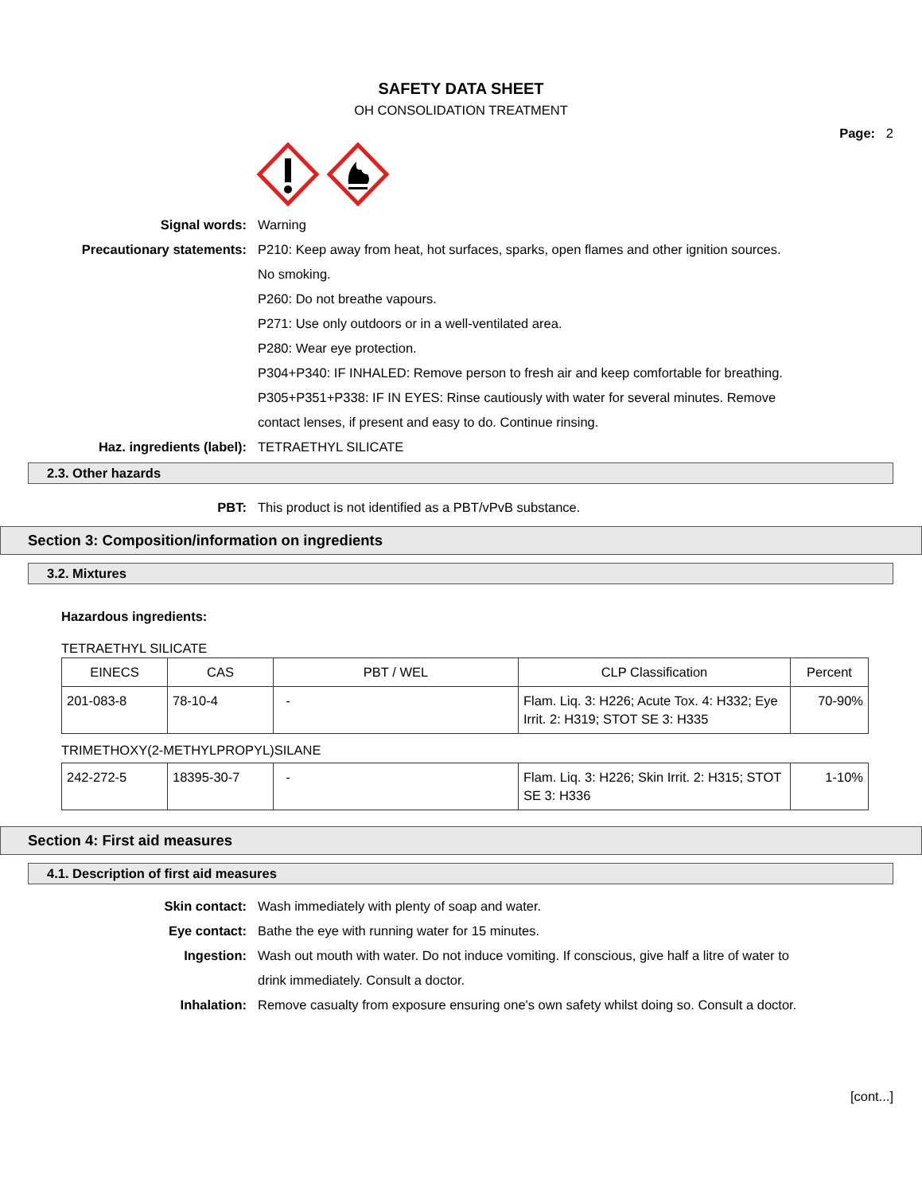SAFETY DATA SHEET
OH CONSOLIDATION TREATMENT
Page: 2
Signal words: Warning
Precautionary statements: P210: Keep away from heat, hot surfaces, sparks, open flames and other ignition sources. No smoking.
P260: Do not breathe vapours.
P271: Use only outdoors or in a well-ventilated area.
P280: Wear eye protection.
P304+P340: IF INHALED: Remove person to fresh air and keep comfortable for breathing.
P305+P351+P338: IF IN EYES: Rinse cautiously with water for several minutes. Remove contact lenses, if present and easy to do. Continue rinsing.
Haz. ingredients (label): TETRAETHYL SILICATE
2.3. Other hazards
PBT: This product is not identified as a PBT/vPvB substance.
Section 3: Composition/information on ingredients
3.2. Mixtures
Hazardous ingredients:
TETRAETHYL SILICATE
| EINECS | CAS | PBT / WEL | CLP Classification | Percent |
| --- | --- | --- | --- | --- |
| 201-083-8 | 78-10-4 | - | Flam. Liq. 3: H226; Acute Tox. 4: H332; Eye Irrit. 2: H319; STOT SE 3: H335 | 70-90% |
TRIMETHOXY(2-METHYLPROPYL)SILANE
| 242-272-5 | 18395-30-7 | - | Flam. Liq. 3: H226; Skin Irrit. 2: H315; STOT SE 3: H336 | 1-10% |
Section 4: First aid measures
4.1. Description of first aid measures
Skin contact: Wash immediately with plenty of soap and water.
Eye contact: Bathe the eye with running water for 15 minutes.
Ingestion: Wash out mouth with water. Do not induce vomiting. If conscious, give half a litre of water to drink immediately. Consult a doctor.
Inhalation: Remove casualty from exposure ensuring one's own safety whilst doing so. Consult a doctor.
[cont...]